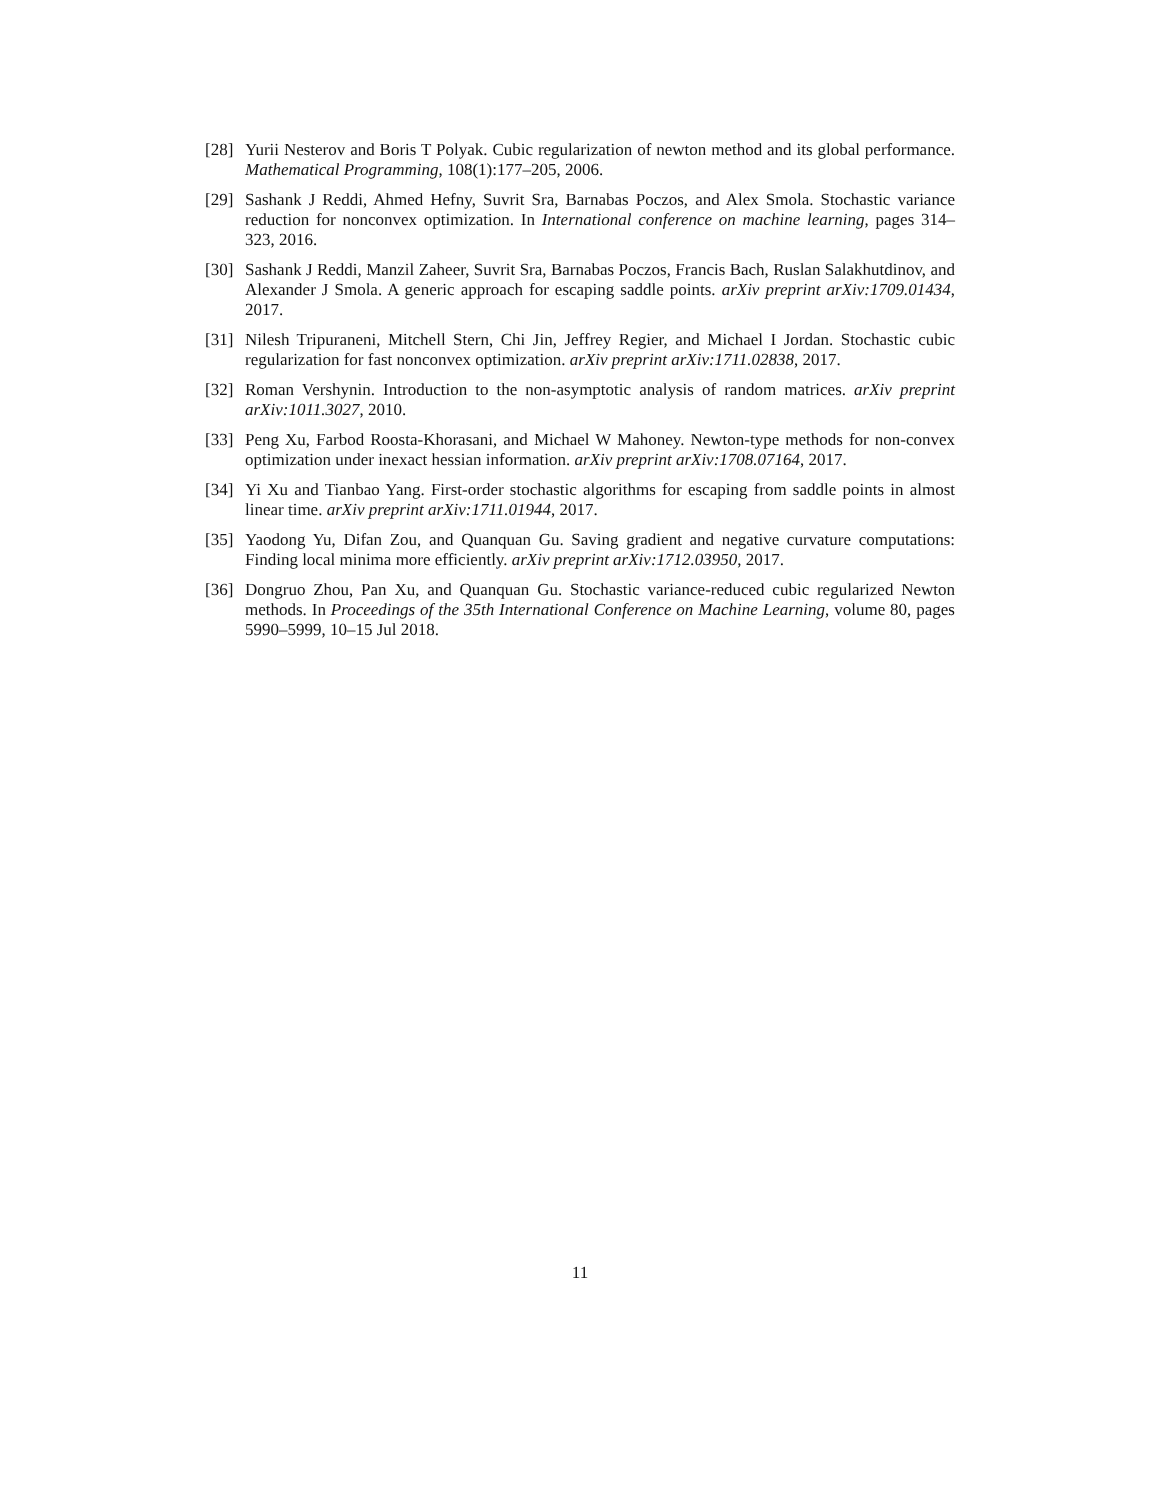[28] Yurii Nesterov and Boris T Polyak. Cubic regularization of newton method and its global performance. Mathematical Programming, 108(1):177–205, 2006.
[29] Sashank J Reddi, Ahmed Hefny, Suvrit Sra, Barnabas Poczos, and Alex Smola. Stochastic variance reduction for nonconvex optimization. In International conference on machine learning, pages 314–323, 2016.
[30] Sashank J Reddi, Manzil Zaheer, Suvrit Sra, Barnabas Poczos, Francis Bach, Ruslan Salakhutdinov, and Alexander J Smola. A generic approach for escaping saddle points. arXiv preprint arXiv:1709.01434, 2017.
[31] Nilesh Tripuraneni, Mitchell Stern, Chi Jin, Jeffrey Regier, and Michael I Jordan. Stochastic cubic regularization for fast nonconvex optimization. arXiv preprint arXiv:1711.02838, 2017.
[32] Roman Vershynin. Introduction to the non-asymptotic analysis of random matrices. arXiv preprint arXiv:1011.3027, 2010.
[33] Peng Xu, Farbod Roosta-Khorasani, and Michael W Mahoney. Newton-type methods for non-convex optimization under inexact hessian information. arXiv preprint arXiv:1708.07164, 2017.
[34] Yi Xu and Tianbao Yang. First-order stochastic algorithms for escaping from saddle points in almost linear time. arXiv preprint arXiv:1711.01944, 2017.
[35] Yaodong Yu, Difan Zou, and Quanquan Gu. Saving gradient and negative curvature computations: Finding local minima more efficiently. arXiv preprint arXiv:1712.03950, 2017.
[36] Dongruo Zhou, Pan Xu, and Quanquan Gu. Stochastic variance-reduced cubic regularized Newton methods. In Proceedings of the 35th International Conference on Machine Learning, volume 80, pages 5990–5999, 10–15 Jul 2018.
11